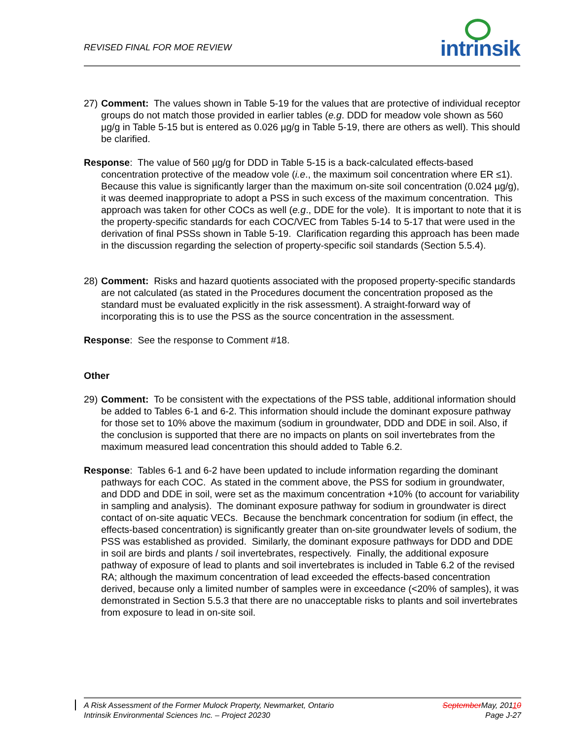REVISED FINAL FOR MOE REVIEW
intrinsik
27)
Comment: The values shown in Table 5-19 for the values that are protective of individual receptor groups do not match those provided in earlier tables (e.g. DDD for meadow vole shown as 560 µg/g in Table 5-15 but is entered as 0.026 µg/g in Table 5-19, there are others as well). This should be clarified.
Response: The value of 560 µg/g for DDD in Table 5-15 is a back-calculated effects-based concentration protective of the meadow vole (i.e., the maximum soil concentration where ER ≤1). Because this value is significantly larger than the maximum on-site soil concentration (0.024 µg/g), it was deemed inappropriate to adopt a PSS in such excess of the maximum concentration. This approach was taken for other COCs as well (e.g., DDE for the vole). It is important to note that it is the property-specific standards for each COC/VEC from Tables 5-14 to 5-17 that were used in the derivation of final PSSs shown in Table 5-19. Clarification regarding this approach has been made in the discussion regarding the selection of property-specific soil standards (Section 5.5.4).
28)
Comment: Risks and hazard quotients associated with the proposed property-specific standards are not calculated (as stated in the Procedures document the concentration proposed as the standard must be evaluated explicitly in the risk assessment). A straight-forward way of incorporating this is to use the PSS as the source concentration in the assessment.
Response: See the response to Comment #18.
Other
29)
Comment: To be consistent with the expectations of the PSS table, additional information should be added to Tables 6-1 and 6-2. This information should include the dominant exposure pathway for those set to 10% above the maximum (sodium in groundwater, DDD and DDE in soil. Also, if the conclusion is supported that there are no impacts on plants on soil invertebrates from the maximum measured lead concentration this should added to Table 6.2.
Response: Tables 6-1 and 6-2 have been updated to include information regarding the dominant pathways for each COC. As stated in the comment above, the PSS for sodium in groundwater, and DDD and DDE in soil, were set as the maximum concentration +10% (to account for variability in sampling and analysis). The dominant exposure pathway for sodium in groundwater is direct contact of on-site aquatic VECs. Because the benchmark concentration for sodium (in effect, the effects-based concentration) is significantly greater than on-site groundwater levels of sodium, the PSS was established as provided. Similarly, the dominant exposure pathways for DDD and DDE in soil are birds and plants / soil invertebrates, respectively. Finally, the additional exposure pathway of exposure of lead to plants and soil invertebrates is included in Table 6.2 of the revised RA; although the maximum concentration of lead exceeded the effects-based concentration derived, because only a limited number of samples were in exceedance (<20% of samples), it was demonstrated in Section 5.5.3 that there are no unacceptable risks to plants and soil invertebrates from exposure to lead in on-site soil.
A Risk Assessment of the Former Mulock Property, Newmarket, Ontario
Intrinsik Environmental Sciences Inc. – Project 20230
SeptemberMay, 20110
Page J-27